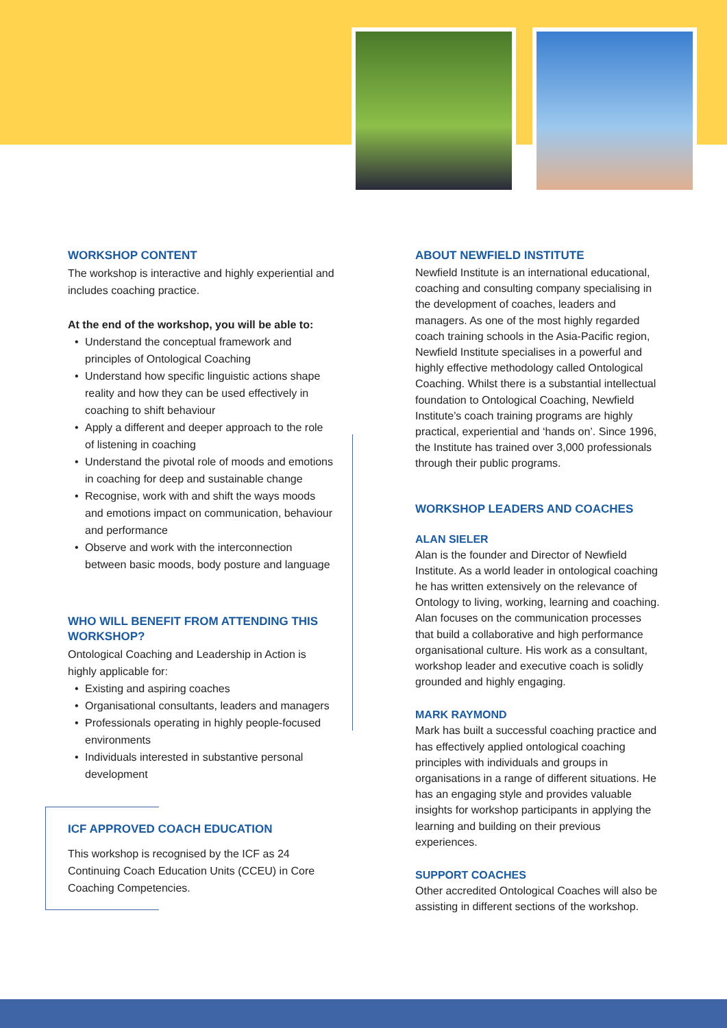WORKSHOP CONTENT
The workshop is interactive and highly experiential and includes coaching practice.
At the end of the workshop, you will be able to:
• Understand the conceptual framework and principles of Ontological Coaching
• Understand how specific linguistic actions shape reality and how they can be used effectively in coaching to shift behaviour
• Apply a different and deeper approach to the role of listening in coaching
• Understand the pivotal role of moods and emotions in coaching for deep and sustainable change
• Recognise, work with and shift the ways moods and emotions impact on communication, behaviour and performance
• Observe and work with the interconnection between basic moods, body posture and language
WHO WILL BENEFIT FROM ATTENDING THIS WORKSHOP?
Ontological Coaching and Leadership in Action is highly applicable for:
• Existing and aspiring coaches
• Organisational consultants, leaders and managers
• Professionals operating in highly people-focused environments
• Individuals interested in substantive personal development
ICF APPROVED COACH EDUCATION
This workshop is recognised by the ICF as 24 Continuing Coach Education Units (CCEU) in Core Coaching Competencies.
ABOUT NEWFIELD INSTITUTE
Newfield Institute is an international educational, coaching and consulting company specialising in the development of coaches, leaders and managers. As one of the most highly regarded coach training schools in the Asia-Pacific region, Newfield Institute specialises in a powerful and highly effective methodology called Ontological Coaching. Whilst there is a substantial intellectual foundation to Ontological Coaching, Newfield Institute’s coach training programs are highly practical, experiential and ‘hands on’. Since 1996, the Institute has trained over 3,000 professionals through their public programs.
WORKSHOP LEADERS AND COACHES
ALAN SIELER
Alan is the founder and Director of Newfield Institute. As a world leader in ontological coaching he has written extensively on the relevance of Ontology to living, working, learning and coaching. Alan focuses on the communication processes that build a collaborative and high performance organisational culture. His work as a consultant, workshop leader and executive coach is solidly grounded and highly engaging.
MARK RAYMOND
Mark has built a successful coaching practice and has effectively applied ontological coaching principles with individuals and groups in organisations in a range of different situations. He has an engaging style and provides valuable insights for workshop participants in applying the learning and building on their previous experiences.
SUPPORT COACHES
Other accredited Ontological Coaches will also be assisting in different sections of the workshop.